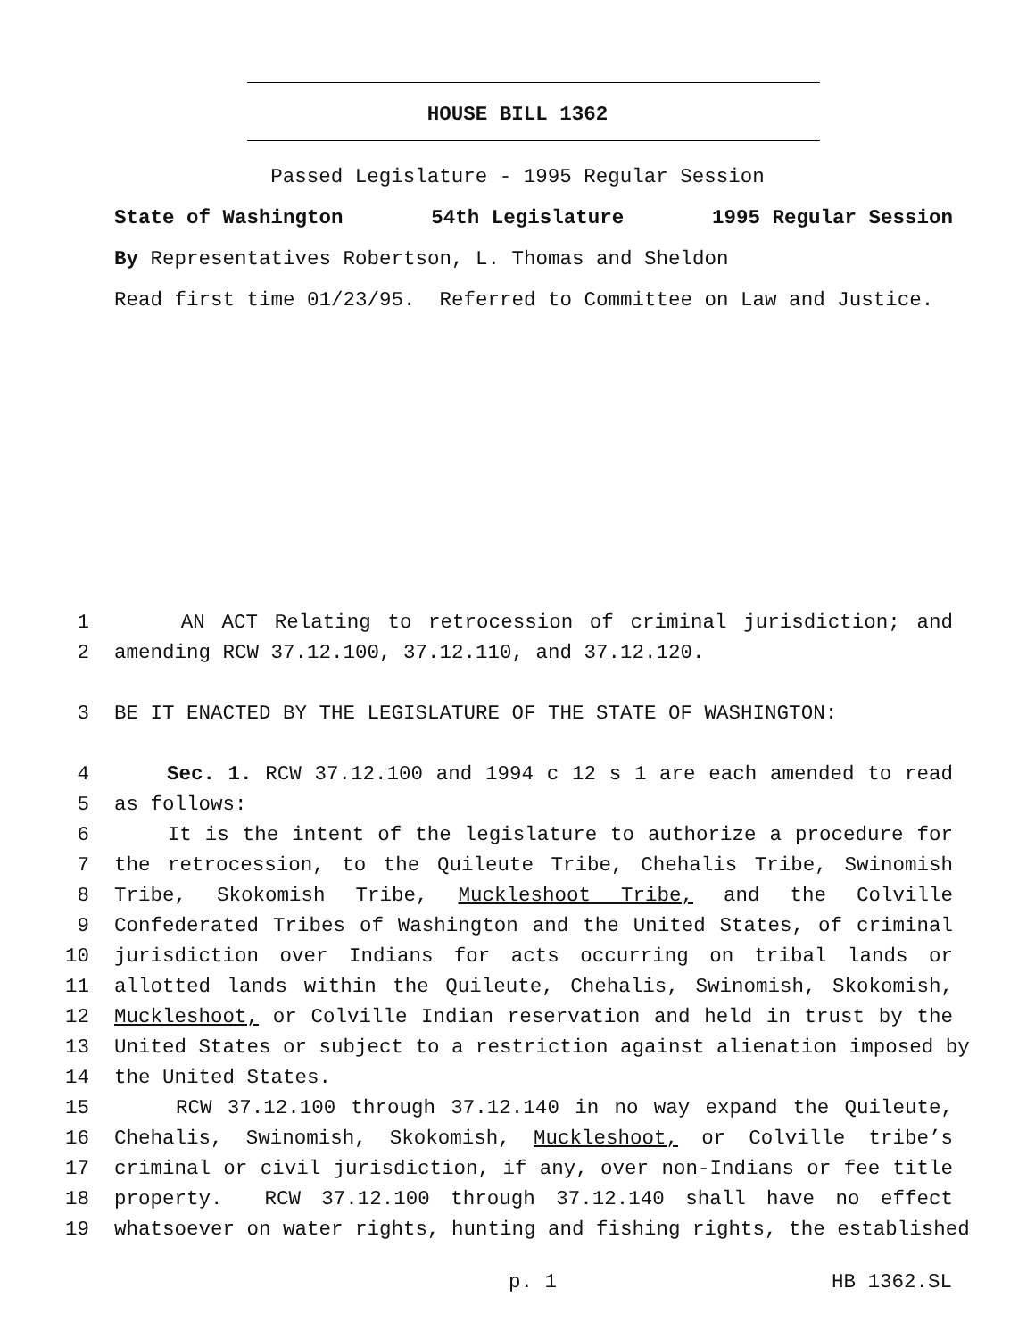HOUSE BILL 1362
Passed Legislature - 1995 Regular Session
State of Washington 54th Legislature 1995 Regular Session
By Representatives Robertson, L. Thomas and Sheldon
Read first time 01/23/95. Referred to Committee on Law and Justice.
1 AN ACT Relating to retrocession of criminal jurisdiction; and
2 amending RCW 37.12.100, 37.12.110, and 37.12.120.
3 BE IT ENACTED BY THE LEGISLATURE OF THE STATE OF WASHINGTON:
4 Sec. 1. RCW 37.12.100 and 1994 c 12 s 1 are each amended to read
5 as follows:
6 It is the intent of the legislature to authorize a procedure for
7 the retrocession, to the Quileute Tribe, Chehalis Tribe, Swinomish
8 Tribe, Skokomish Tribe, Muckleshoot Tribe, and the Colville
9 Confederated Tribes of Washington and the United States, of criminal
10 jurisdiction over Indians for acts occurring on tribal lands or
11 allotted lands within the Quileute, Chehalis, Swinomish, Skokomish,
12 Muckleshoot, or Colville Indian reservation and held in trust by the
13 United States or subject to a restriction against alienation imposed by
14 the United States.
15 RCW 37.12.100 through 37.12.140 in no way expand the Quileute,
16 Chehalis, Swinomish, Skokomish, Muckleshoot, or Colville tribe’s
17 criminal or civil jurisdiction, if any, over non-Indians or fee title
18 property. RCW 37.12.100 through 37.12.140 shall have no effect
19 whatsoever on water rights, hunting and fishing rights, the established
p. 1 HB 1362.SL